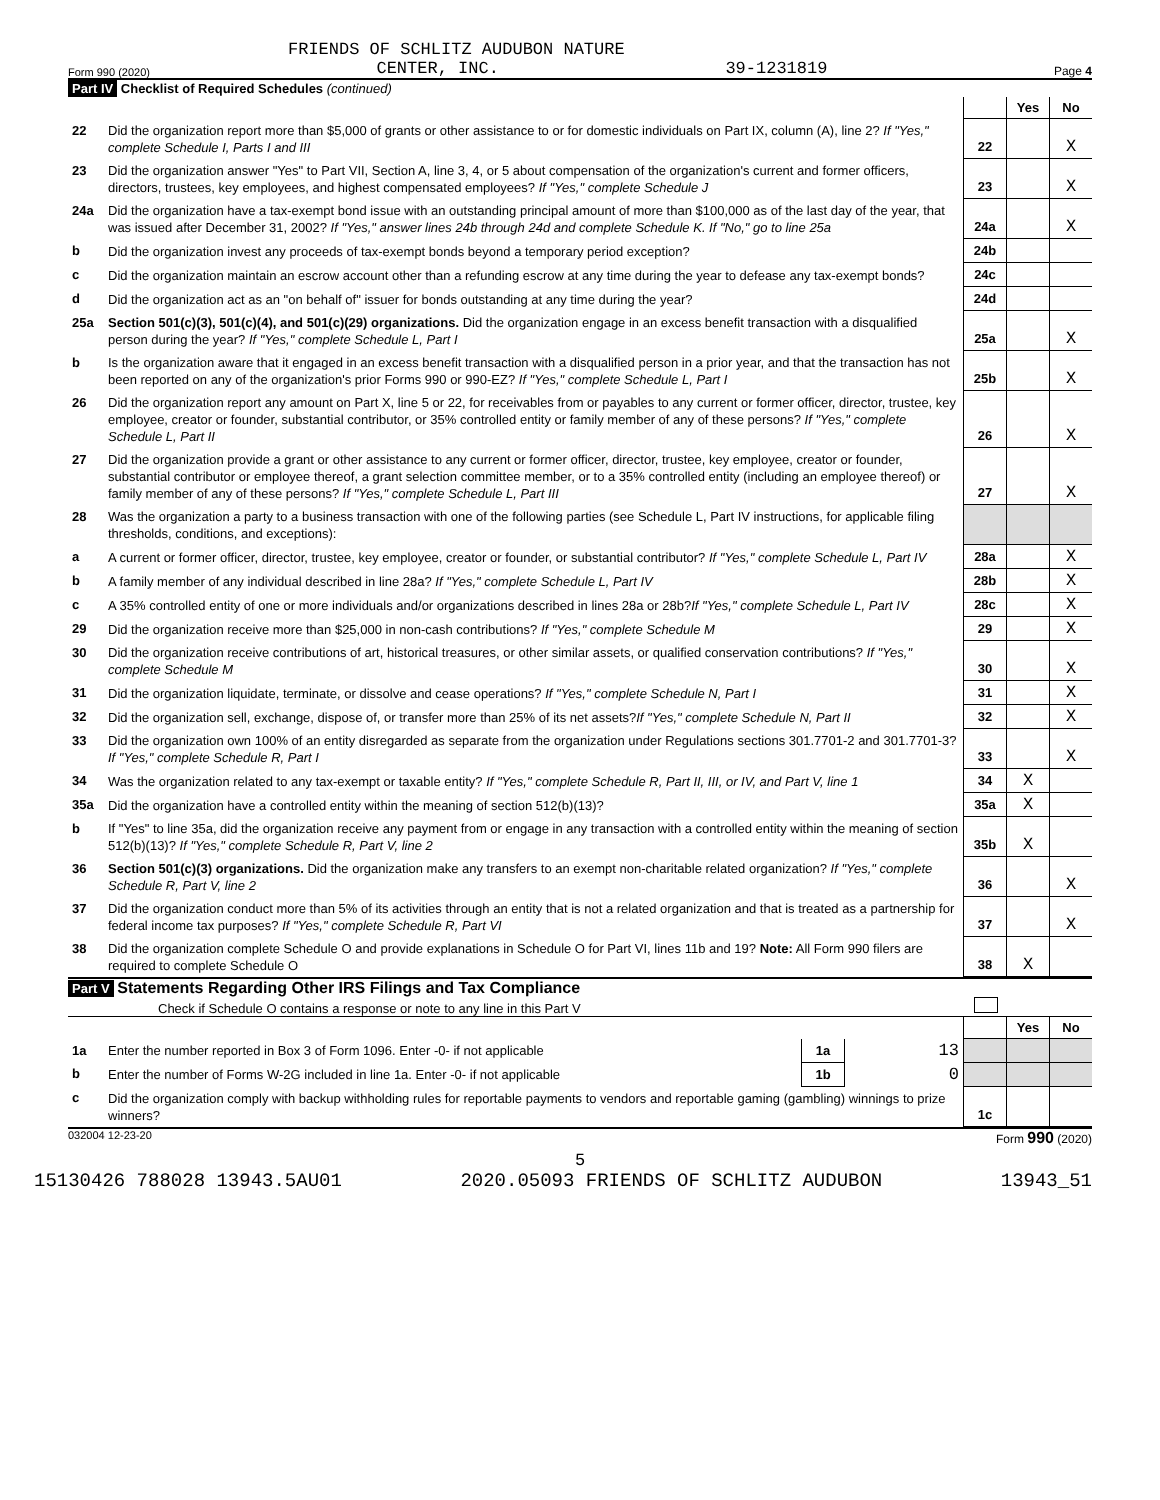FRIENDS OF SCHLITZ AUDUBON NATURE
Form 990 (2020) CENTER, INC. 39-1231819 Page 4
Part IV Checklist of Required Schedules (continued)
| | | | Yes | No |
| 22 | Did the organization report more than $5,000 of grants or other assistance to or for domestic individuals on Part IX, column (A), line 2? If "Yes," complete Schedule I, Parts I and III | 22 | | X |
| 23 | Did the organization answer "Yes" to Part VII, Section A, line 3, 4, or 5 about compensation of the organization's current and former officers, directors, trustees, key employees, and highest compensated employees? If "Yes," complete Schedule J | 23 | | X |
| 24a | Did the organization have a tax-exempt bond issue with an outstanding principal amount of more than $100,000 as of the last day of the year, that was issued after December 31, 2002? If "Yes," answer lines 24b through 24d and complete Schedule K. If "No," go to line 25a | 24a | | X |
| b | Did the organization invest any proceeds of tax-exempt bonds beyond a temporary period exception? | 24b | | |
| c | Did the organization maintain an escrow account other than a refunding escrow at any time during the year to defease any tax-exempt bonds? | 24c | | |
| d | Did the organization act as an "on behalf of" issuer for bonds outstanding at any time during the year? | 24d | | |
| 25a | Section 501(c)(3), 501(c)(4), and 501(c)(29) organizations. Did the organization engage in an excess benefit transaction with a disqualified person during the year? If "Yes," complete Schedule L, Part I | 25a | | X |
| b | Is the organization aware that it engaged in an excess benefit transaction with a disqualified person in a prior year, and that the transaction has not been reported on any of the organization's prior Forms 990 or 990-EZ? If "Yes," complete Schedule L, Part I | 25b | | X |
| 26 | Did the organization report any amount on Part X, line 5 or 22, for receivables from or payables to any current or former officer, director, trustee, key employee, creator or founder, substantial contributor, or 35% controlled entity or family member of any of these persons? If "Yes," complete Schedule L, Part II | 26 | | X |
| 27 | Did the organization provide a grant or other assistance to any current or former officer, director, trustee, key employee, creator or founder, substantial contributor or employee thereof, a grant selection committee member, or to a 35% controlled entity (including an employee thereof) or family member of any of these persons? If "Yes," complete Schedule L, Part III | 27 | | X |
| 28 | Was the organization a party to a business transaction with one of the following parties (see Schedule L, Part IV instructions, for applicable filing thresholds, conditions, and exceptions): | | | |
| a | A current or former officer, director, trustee, key employee, creator or founder, or substantial contributor? If "Yes," complete Schedule L, Part IV | 28a | | X |
| b | A family member of any individual described in line 28a? If "Yes," complete Schedule L, Part IV | 28b | | X |
| c | A 35% controlled entity of one or more individuals and/or organizations described in lines 28a or 28b? If "Yes," complete Schedule L, Part IV | 28c | | X |
| 29 | Did the organization receive more than $25,000 in non-cash contributions? If "Yes," complete Schedule M | 29 | | X |
| 30 | Did the organization receive contributions of art, historical treasures, or other similar assets, or qualified conservation contributions? If "Yes," complete Schedule M | 30 | | X |
| 31 | Did the organization liquidate, terminate, or dissolve and cease operations? If "Yes," complete Schedule N, Part I | 31 | | X |
| 32 | Did the organization sell, exchange, dispose of, or transfer more than 25% of its net assets? If "Yes," complete Schedule N, Part II | 32 | | X |
| 33 | Did the organization own 100% of an entity disregarded as separate from the organization under Regulations sections 301.7701-2 and 301.7701-3? If "Yes," complete Schedule R, Part I | 33 | | X |
| 34 | Was the organization related to any tax-exempt or taxable entity? If "Yes," complete Schedule R, Part II, III, or IV, and Part V, line 1 | 34 | X | |
| 35a | Did the organization have a controlled entity within the meaning of section 512(b)(13)? | 35a | X | |
| b | If "Yes" to line 35a, did the organization receive any payment from or engage in any transaction with a controlled entity within the meaning of section 512(b)(13)? If "Yes," complete Schedule R, Part V, line 2 | 35b | X | |
| 36 | Section 501(c)(3) organizations. Did the organization make any transfers to an exempt non-charitable related organization? If "Yes," complete Schedule R, Part V, line 2 | 36 | | X |
| 37 | Did the organization conduct more than 5% of its activities through an entity that is not a related organization and that is treated as a partnership for federal income tax purposes? If "Yes," complete Schedule R, Part VI | 37 | | X |
| 38 | Did the organization complete Schedule O and provide explanations in Schedule O for Part VI, lines 11b and 19? Note: All Form 990 filers are required to complete Schedule O | 38 | X | |
Part V Statements Regarding Other IRS Filings and Tax Compliance
Check if Schedule O contains a response or note to any line in this Part V
| | | | | | Yes | No |
| 1a | Enter the number reported in Box 3 of Form 1096. Enter -0- if not applicable | 1a | 13 | | | |
| b | Enter the number of Forms W-2G included in line 1a. Enter -0- if not applicable | 1b | 0 | | | |
| c | Did the organization comply with backup withholding rules for reportable payments to vendors and reportable gaming (gambling) winnings to prize winners? | | | 1c | | |
032004 12-23-20 Form 990 (2020)
5
15130426 788028 13943.5AU01 2020.05093 FRIENDS OF SCHLITZ AUDUBON 13943_51